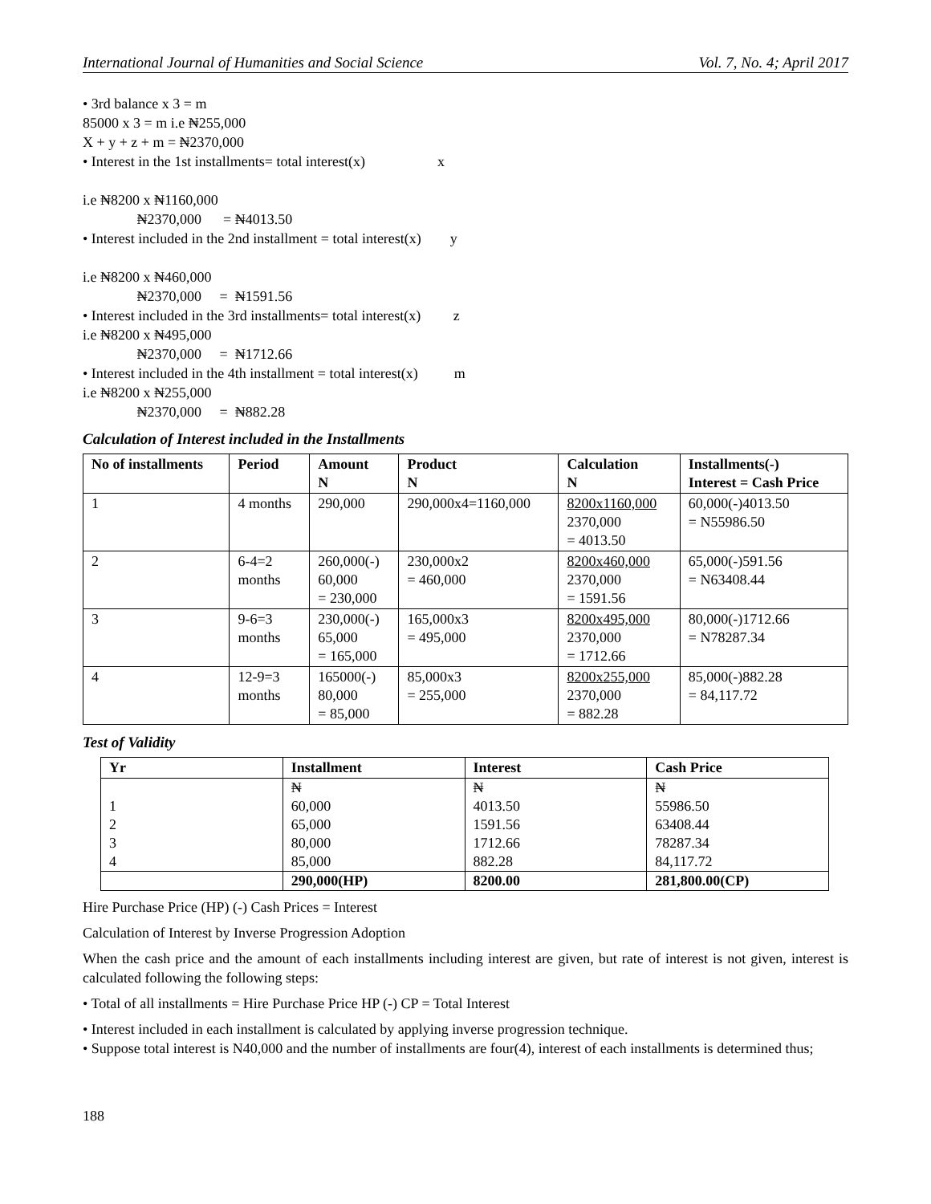International Journal of Humanities and Social Science Vol. 7, No. 4; April 2017
• 3rd balance x 3 = m 85000 x 3 = m i.e ₦255,000 X + y + z + m = ₦2370,000 • Interest in the 1st installments= total interest(x) x i.e ₦8200 x ₦1160,000 ₦2370,000 = ₦4013.50 • Interest included in the 2nd installment = total interest(x) y i.e ₦8200 x ₦460,000 ₦2370,000 = ₦1591.56 • Interest included in the 3rd installments= total interest(x) z i.e ₦8200 x ₦495,000 ₦2370,000 = ₦1712.66 • Interest included in the 4th installment = total interest(x) m i.e ₦8200 x ₦255,000 ₦2370,000 = ₦882.28
Calculation of Interest included in the Installments
| No of installments | Period | Amount N | Product N | Calculation N | Installments(-) Interest = Cash Price |
| --- | --- | --- | --- | --- | --- |
| 1 | 4 months | 290,000 | 290,000x4=1160,000 | 8200x1160,000 2370,000 = 4013.50 | 60,000(-)4013.50 = N55986.50 |
| 2 | 6-4=2 months | 260,000(-) 60,000 = 230,000 | 230,000x2 = 460,000 | 8200x460,000 2370,000 = 1591.56 | 65,000(-)591.56 = N63408.44 |
| 3 | 9-6=3 months | 230,000(-) 65,000 = 165,000 | 165,000x3 = 495,000 | 8200x495,000 2370,000 = 1712.66 | 80,000(-)1712.66 = N78287.34 |
| 4 | 12-9=3 months | 165000(-) 80,000 = 85,000 | 85,000x3 = 255,000 | 8200x255,000 2370,000 = 882.28 | 85,000(-)882.28 = 84,117.72 |
Test of Validity
| Yr | Installment | Interest | Cash Price |
| --- | --- | --- | --- |
| | ₦ | ₦ | ₦ |
| 1 | 60,000 | 4013.50 | 55986.50 |
| 2 | 65,000 | 1591.56 | 63408.44 |
| 3 | 80,000 | 1712.66 | 78287.34 |
| 4 | 85,000 | 882.28 | 84,117.72 |
| | 290,000(HP) | 8200.00 | 281,800.00(CP) |
Hire Purchase Price (HP) (-) Cash Prices = Interest
Calculation of Interest by Inverse Progression Adoption
When the cash price and the amount of each installments including interest are given, but rate of interest is not given, interest is calculated following the following steps:
• Total of all installments = Hire Purchase Price HP (-) CP = Total Interest
• Interest included in each installment is calculated by applying inverse progression technique.
• Suppose total interest is N40,000 and the number of installments are four(4), interest of each installments is determined thus;
188